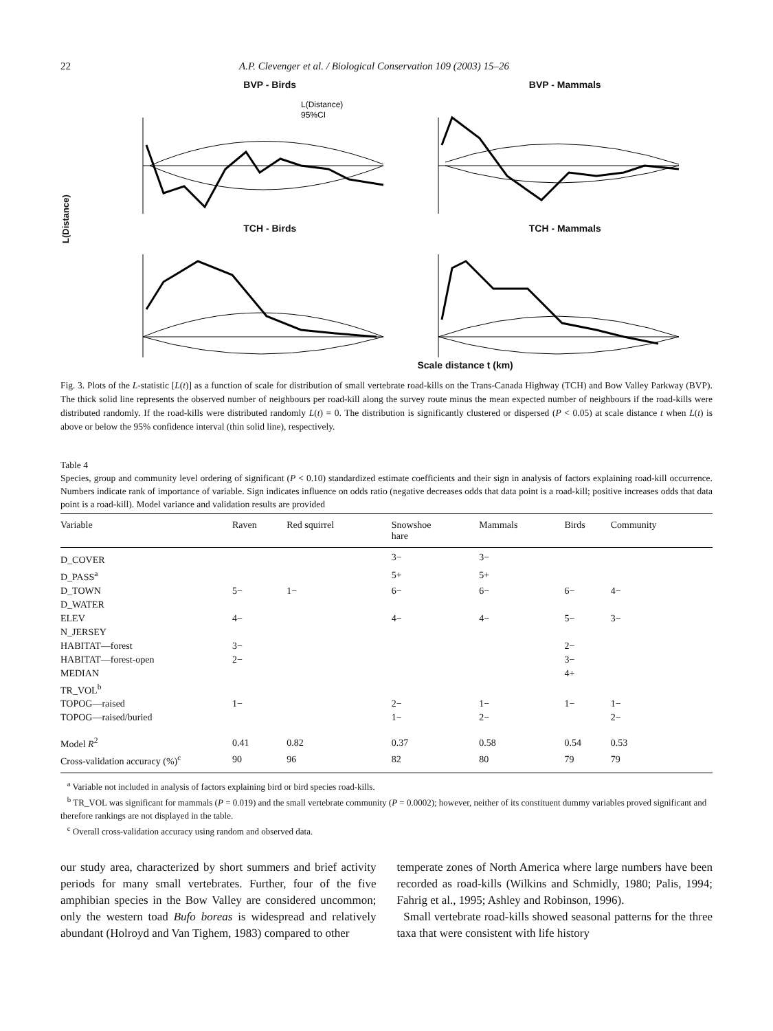22 A.P. Clevenger et al. / Biological Conservation 109 (2003) 15–26
L(Distance)
BVP - Birds
L(Distance)
95%CI
BVP - Mammals
TCH - Birds
TCH - Mammals
Scale distance t (km)
Fig. 3. Plots of the L-statistic [L(t)] as a function of scale for distribution of small vertebrate road-kills on the Trans-Canada Highway (TCH) and Bow Valley Parkway (BVP). The thick solid line represents the observed number of neighbours per road-kill along the survey route minus the mean expected number of neighbours if the road-kills were distributed randomly. If the road-kills were distributed randomly L(t) = 0. The distribution is significantly clustered or dispersed (P < 0.05) at scale distance t when L(t) is above or below the 95% confidence interval (thin solid line), respectively.
Table 4
Species, group and community level ordering of significant (P < 0.10) standardized estimate coefficients and their sign in analysis of factors explaining road-kill occurrence. Numbers indicate rank of importance of variable. Sign indicates influence on odds ratio (negative decreases odds that data point is a road-kill; positive increases odds that data point is a road-kill). Model variance and validation results are provided
| Variable | Raven | Red squirrel | Snowshoe hare | Mammals | Birds | Community |
| --- | --- | --- | --- | --- | --- | --- |
| D_COVER | | | 3− | 3− | | |
| D_PASS<sup>a</sup> | | | 5+ | 5+ | | |
| D_TOWN | 5− | 1− | 6− | 6− | 6− | 4− |
| D_WATER | | | | | | |
| ELEV | 4− | | 4− | 4− | 5− | 3− |
| N_JERSEY | | | | | | |
| HABITAT—forest | 3− | | | | 2− | |
| HABITAT—forest-open | 2− | | | | 3− | |
| MEDIAN | | | | | 4+ | |
| TR_VOL<sup>b</sup> | | | | | | |
| TOPOG—raised | 1− | | 2− | 1− | 1− | 1− |
| TOPOG—raised/buried | | | 1− | 2− | | 2− |
| Model R<sup>2</sup> | 0.41 | 0.82 | 0.37 | 0.58 | 0.54 | 0.53 |
| Cross-validation accuracy (%)<sup>c</sup> | 90 | 96 | 82 | 80 | 79 | 79 |
<sup>a</sup> Variable not included in analysis of factors explaining bird or bird species road-kills.
<sup>b</sup> TR_VOL was significant for mammals (P = 0.019) and the small vertebrate community (P = 0.0002); however, neither of its constituent dummy variables proved significant and therefore rankings are not displayed in the table.
<sup>c</sup> Overall cross-validation accuracy using random and observed data.
our study area, characterized by short summers and brief activity periods for many small vertebrates. Further, four of the five amphibian species in the Bow Valley are considered uncommon; only the western toad Bufo boreas is widespread and relatively abundant (Holroyd and Van Tighem, 1983) compared to other
temperate zones of North America where large numbers have been recorded as road-kills (Wilkins and Schmidly, 1980; Palis, 1994; Fahrig et al., 1995; Ashley and Robinson, 1996).
Small vertebrate road-kills showed seasonal patterns for the three taxa that were consistent with life history